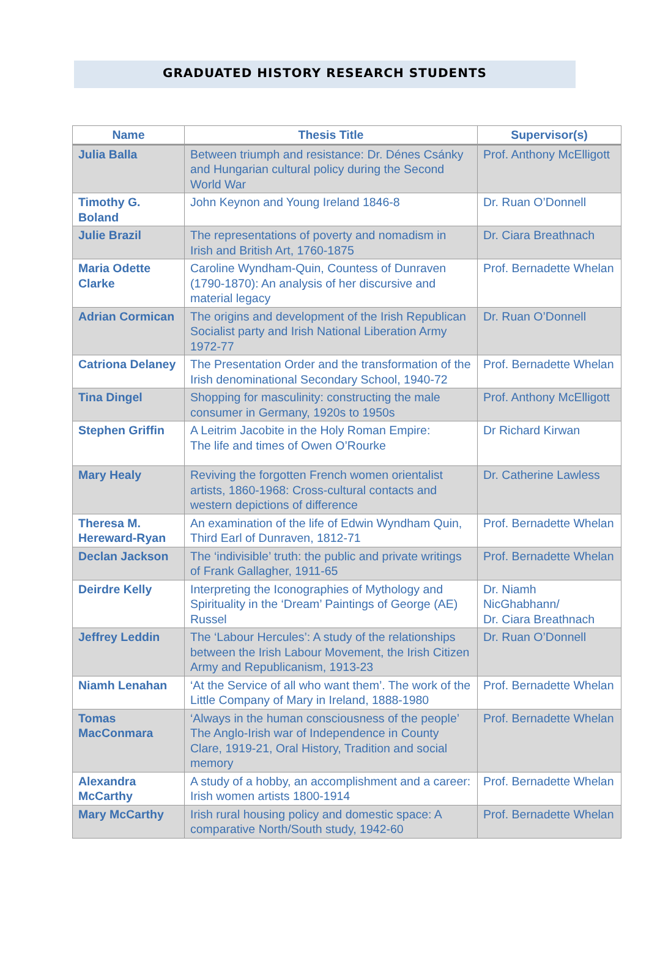GRADUATED HISTORY RESEARCH STUDENTS
| Name | Thesis Title | Supervisor(s) |
| --- | --- | --- |
| Julia Balla | Between triumph and resistance: Dr. Dénes Csánky and Hungarian cultural policy during the Second World War | Prof. Anthony McElligott |
| Timothy G. Boland | John Keynon and Young Ireland 1846-8 | Dr. Ruan O’Donnell |
| Julie Brazil | The representations of poverty and nomadism in Irish and British Art, 1760-1875 | Dr. Ciara Breathnach |
| Maria Odette Clarke | Caroline Wyndham-Quin, Countess of Dunraven (1790-1870): An analysis of her discursive and material legacy | Prof. Bernadette Whelan |
| Adrian Cormican | The origins and development of the Irish Republican Socialist party and Irish National Liberation Army 1972-77 | Dr. Ruan O’Donnell |
| Catriona Delaney | The Presentation Order and the transformation of the Irish denominational Secondary School, 1940-72 | Prof. Bernadette Whelan |
| Tina Dingel | Shopping for masculinity: constructing the male consumer in Germany, 1920s to 1950s | Prof. Anthony McElligott |
| Stephen Griffin | A Leitrim Jacobite in the Holy Roman Empire: The life and times of Owen O’Rourke | Dr Richard Kirwan |
| Mary Healy | Reviving the forgotten French women orientalist artists, 1860-1968: Cross-cultural contacts and western depictions of difference | Dr. Catherine Lawless |
| Theresa M. Hereward-Ryan | An examination of the life of Edwin Wyndham Quin, Third Earl of Dunraven, 1812-71 | Prof. Bernadette Whelan |
| Declan Jackson | The ‘indivisible’ truth: the public and private writings of Frank Gallagher, 1911-65 | Prof. Bernadette Whelan |
| Deirdre Kelly | Interpreting the Iconographies of Mythology and Spirituality in the ‘Dream’ Paintings of George (AE) Russel | Dr. Niamh NicGhabhann/ Dr. Ciara Breathnach |
| Jeffrey Leddin | The ‘Labour Hercules’: A study of the relationships between the Irish Labour Movement, the Irish Citizen Army and Republicanism, 1913-23 | Dr. Ruan O’Donnell |
| Niamh Lenahan | ‘At the Service of all who want them’. The work of the Little Company of Mary in Ireland, 1888-1980 | Prof. Bernadette Whelan |
| Tomas MacConmara | ‘Always in the human consciousness of the people’ The Anglo-Irish war of Independence in County Clare, 1919-21, Oral History, Tradition and social memory | Prof. Bernadette Whelan |
| Alexandra McCarthy | A study of a hobby, an accomplishment and a career: Irish women artists 1800-1914 | Prof. Bernadette Whelan |
| Mary McCarthy | Irish rural housing policy and domestic space: A comparative North/South study, 1942-60 | Prof. Bernadette Whelan |